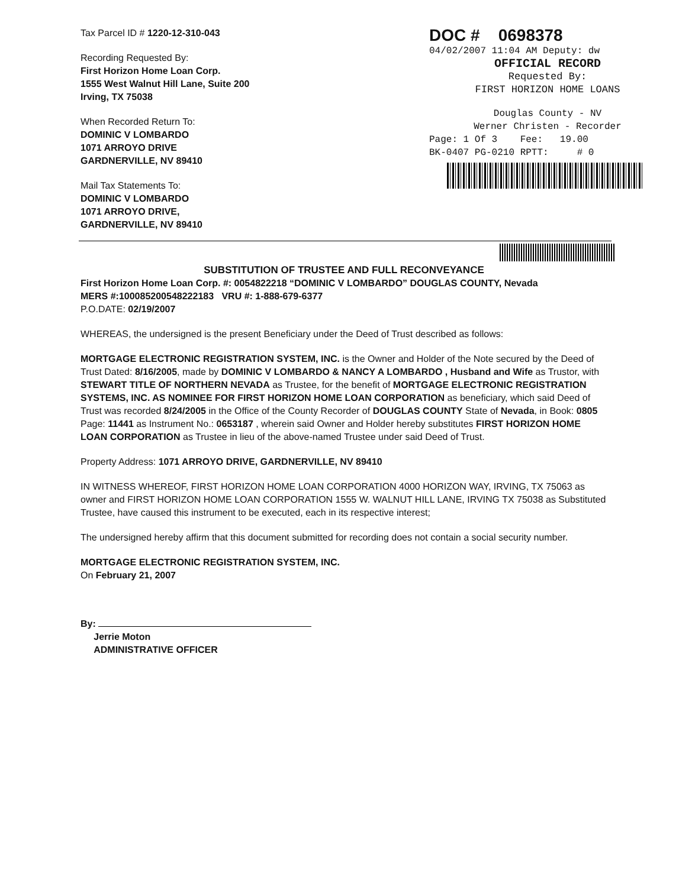Tax Parcel ID # 1220-12-310-043
Recording Requested By:
First Horizon Home Loan Corp.
1555 West Walnut Hill Lane, Suite 200
Irving, TX 75038
When Recorded Return To:
DOMINIC V LOMBARDO
1071 ARROYO DRIVE
GARDNERVILLE, NV 89410
Mail Tax Statements To:
DOMINIC V LOMBARDO
1071 ARROYO DRIVE,
GARDNERVILLE, NV 89410
DOC # 0698378
04/02/2007 11:04 AM Deputy: dw
OFFICIAL RECORD
Requested By:
FIRST HORIZON HOME LOANS
Douglas County - NV
Werner Christen - Recorder
Page: 1 Of 3 Fee: 19.00
BK-0407 PG-0210 RPTT: # 0
SUBSTITUTION OF TRUSTEE AND FULL RECONVEYANCE
First Horizon Home Loan Corp. #: 0054822218 “DOMINIC V LOMBARDO” DOUGLAS COUNTY, Nevada
MERS #:100085200548222183 VRU #: 1-888-679-6377
P.O.DATE: 02/19/2007
WHEREAS, the undersigned is the present Beneficiary under the Deed of Trust described as follows:
MORTGAGE ELECTRONIC REGISTRATION SYSTEM, INC. is the Owner and Holder of the Note secured by the Deed of Trust Dated: 8/16/2005, made by DOMINIC V LOMBARDO & NANCY A LOMBARDO , Husband and Wife as Trustor, with STEWART TITLE OF NORTHERN NEVADA as Trustee, for the benefit of MORTGAGE ELECTRONIC REGISTRATION SYSTEMS, INC. AS NOMINEE FOR FIRST HORIZON HOME LOAN CORPORATION as beneficiary, which said Deed of Trust was recorded 8/24/2005 in the Office of the County Recorder of DOUGLAS COUNTY State of Nevada, in Book: 0805 Page: 11441 as Instrument No.: 0653187 , wherein said Owner and Holder hereby substitutes FIRST HORIZON HOME LOAN CORPORATION as Trustee in lieu of the above-named Trustee under said Deed of Trust.
Property Address: 1071 ARROYO DRIVE, GARDNERVILLE, NV 89410
IN WITNESS WHEREOF, FIRST HORIZON HOME LOAN CORPORATION 4000 HORIZON WAY, IRVING, TX 75063 as owner and FIRST HORIZON HOME LOAN CORPORATION 1555 W. WALNUT HILL LANE, IRVING TX 75038 as Substituted Trustee, have caused this instrument to be executed, each in its respective interest;
The undersigned hereby affirm that this document submitted for recording does not contain a social security number.
MORTGAGE ELECTRONIC REGISTRATION SYSTEM, INC.
On February 21, 2007
By:
Jerrie Moton
ADMINISTRATIVE OFFICER